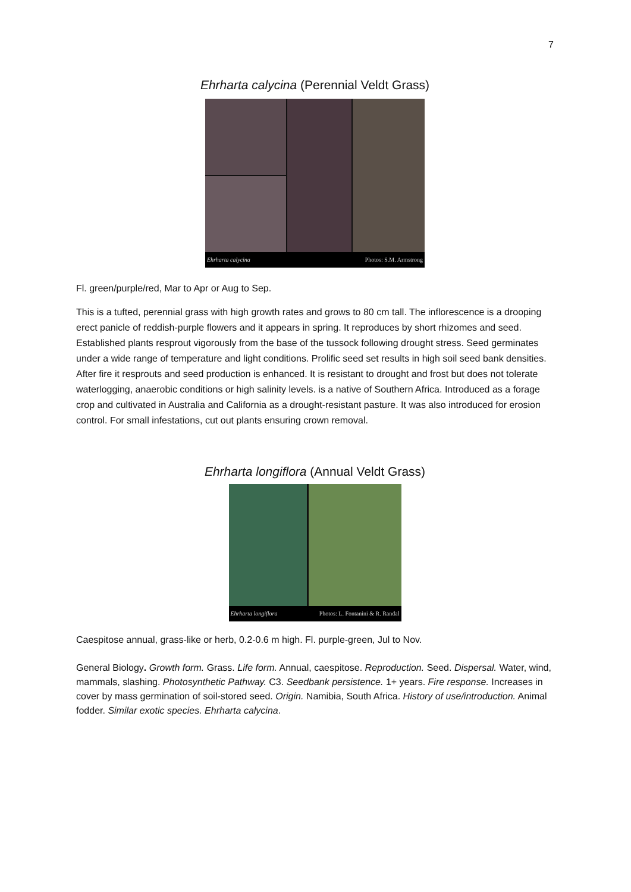7
Ehrharta calycina (Perennial Veldt Grass)
Ehrharta calycina Photos: S.M. Armstrong
Fl. green/purple/red, Mar to Apr or Aug to Sep.
This is a tufted, perennial grass with high growth rates and grows to 80 cm tall. The inflorescence is a drooping erect panicle of reddish-purple flowers and it appears in spring. It reproduces by short rhizomes and seed. Established plants resprout vigorously from the base of the tussock following drought stress. Seed germinates under a wide range of temperature and light conditions. Prolific seed set results in high soil seed bank densities. After fire it resprouts and seed production is enhanced. It is resistant to drought and frost but does not tolerate waterlogging, anaerobic conditions or high salinity levels. is a native of Southern Africa. Introduced as a forage crop and cultivated in Australia and California as a drought-resistant pasture. It was also introduced for erosion control. For small infestations, cut out plants ensuring crown removal.
Ehrharta longiflora (Annual Veldt Grass)
Ehrharta longiflora Photos: L. Fontanini & R. Randal
Caespitose annual, grass-like or herb, 0.2-0.6 m high. Fl. purple-green, Jul to Nov.
General Biology. Growth form. Grass. Life form. Annual, caespitose. Reproduction. Seed. Dispersal. Water, wind, mammals, slashing. Photosynthetic Pathway. C3. Seedbank persistence. 1+ years. Fire response. Increases in cover by mass germination of soil-stored seed. Origin. Namibia, South Africa. History of use/introduction. Animal fodder. Similar exotic species. Ehrharta calycina.